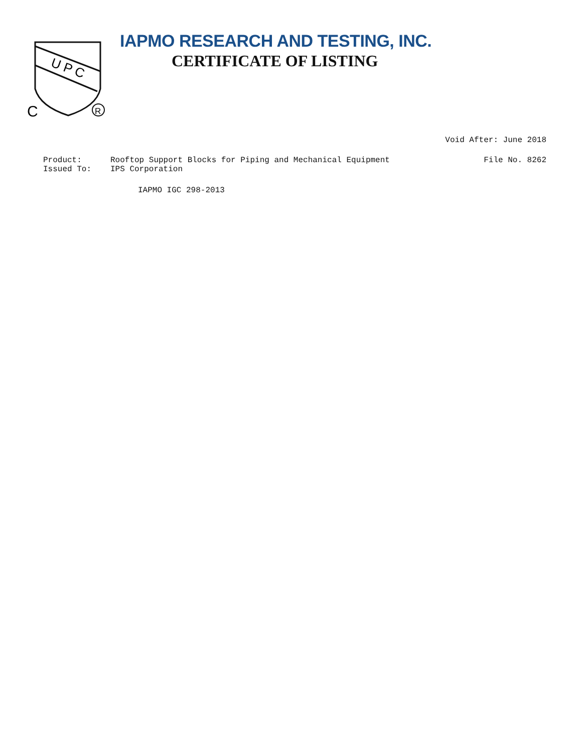U P C
C
R
IAPMO RESEARCH AND TESTING, INC.
CERTIFICATE OF LISTING
Void After: June 2018
Product: Rooftop Support Blocks for Piping and Mechanical Equipment File No. 8262
Issued To: IPS Corporation
IAPMO IGC 298-2013